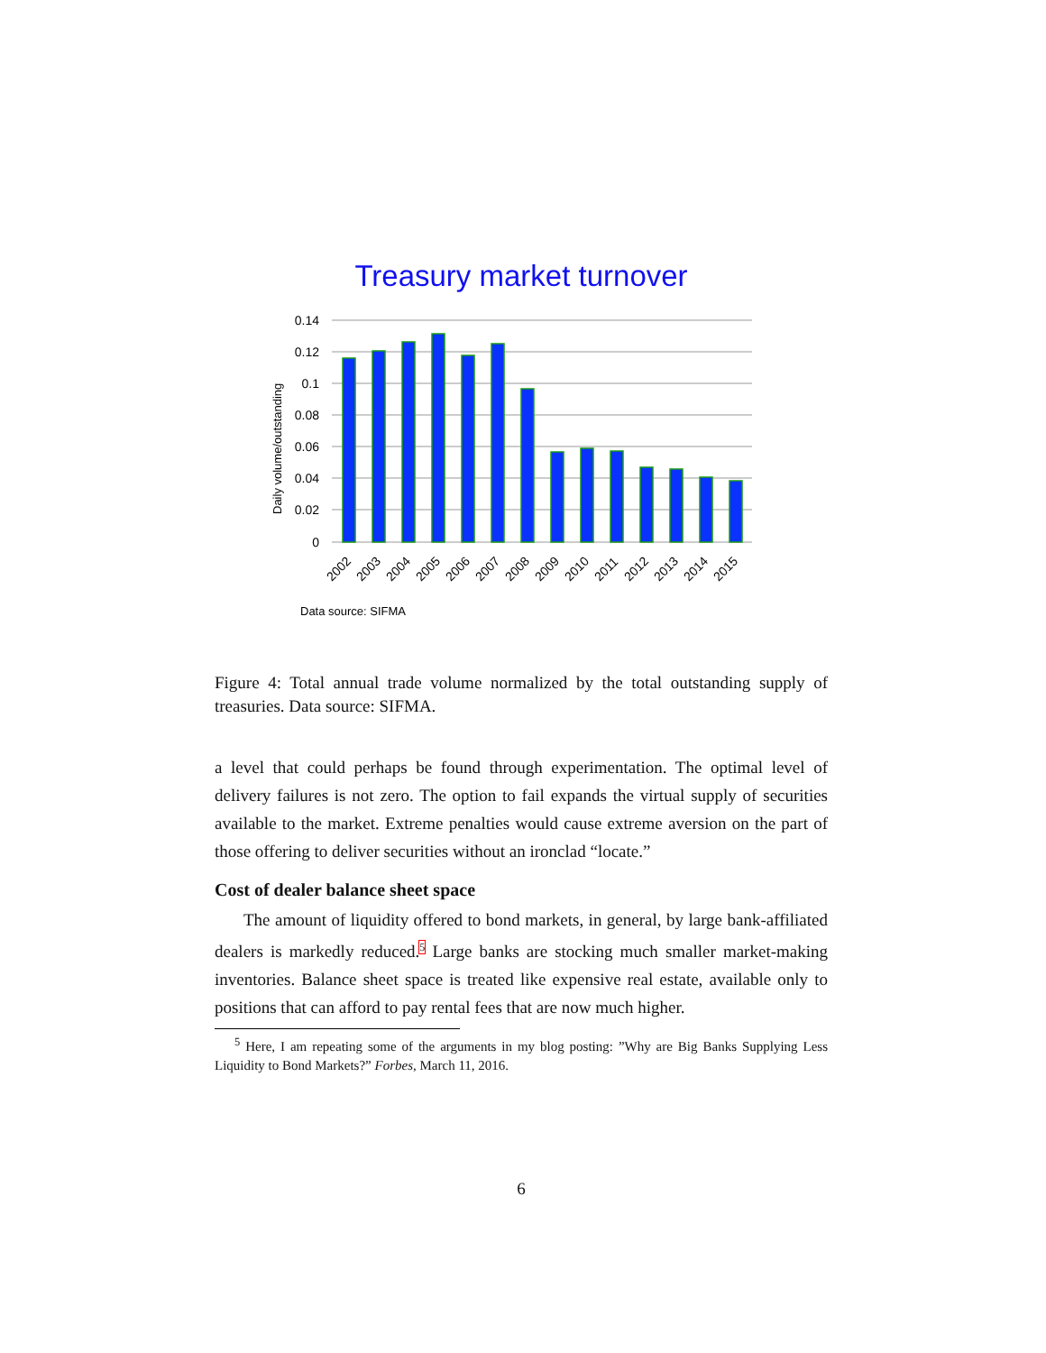Treasury market turnover
0.14
0.12
0.1
0.08
0.06
0.04
0.02
0
Daily volume/outstanding
2002
2003
2004
2005
2006
2007
2008
2009
2010
2011
2012
2013
2014
2015
Data source: SIFMA
Figure 4: Total annual trade volume normalized by the total outstanding supply of treasuries. Data source: SIFMA.
a level that could perhaps be found through experimentation. The optimal level of delivery failures is not zero. The option to fail expands the virtual supply of securities available to the market. Extreme penalties would cause extreme aversion on the part of those offering to deliver securities without an ironclad “locate.”
Cost of dealer balance sheet space
The amount of liquidity offered to bond markets, in general, by large bank-affiliated dealers is markedly reduced.<sup>5</sup> Large banks are stocking much smaller market-making inventories. Balance sheet space is treated like expensive real estate, available only to positions that can afford to pay rental fees that are now much higher.
<sup>5</sup> Here, I am repeating some of the arguments in my blog posting: ”Why are Big Banks Supplying Less Liquidity to Bond Markets?” Forbes, March 11, 2016.
6